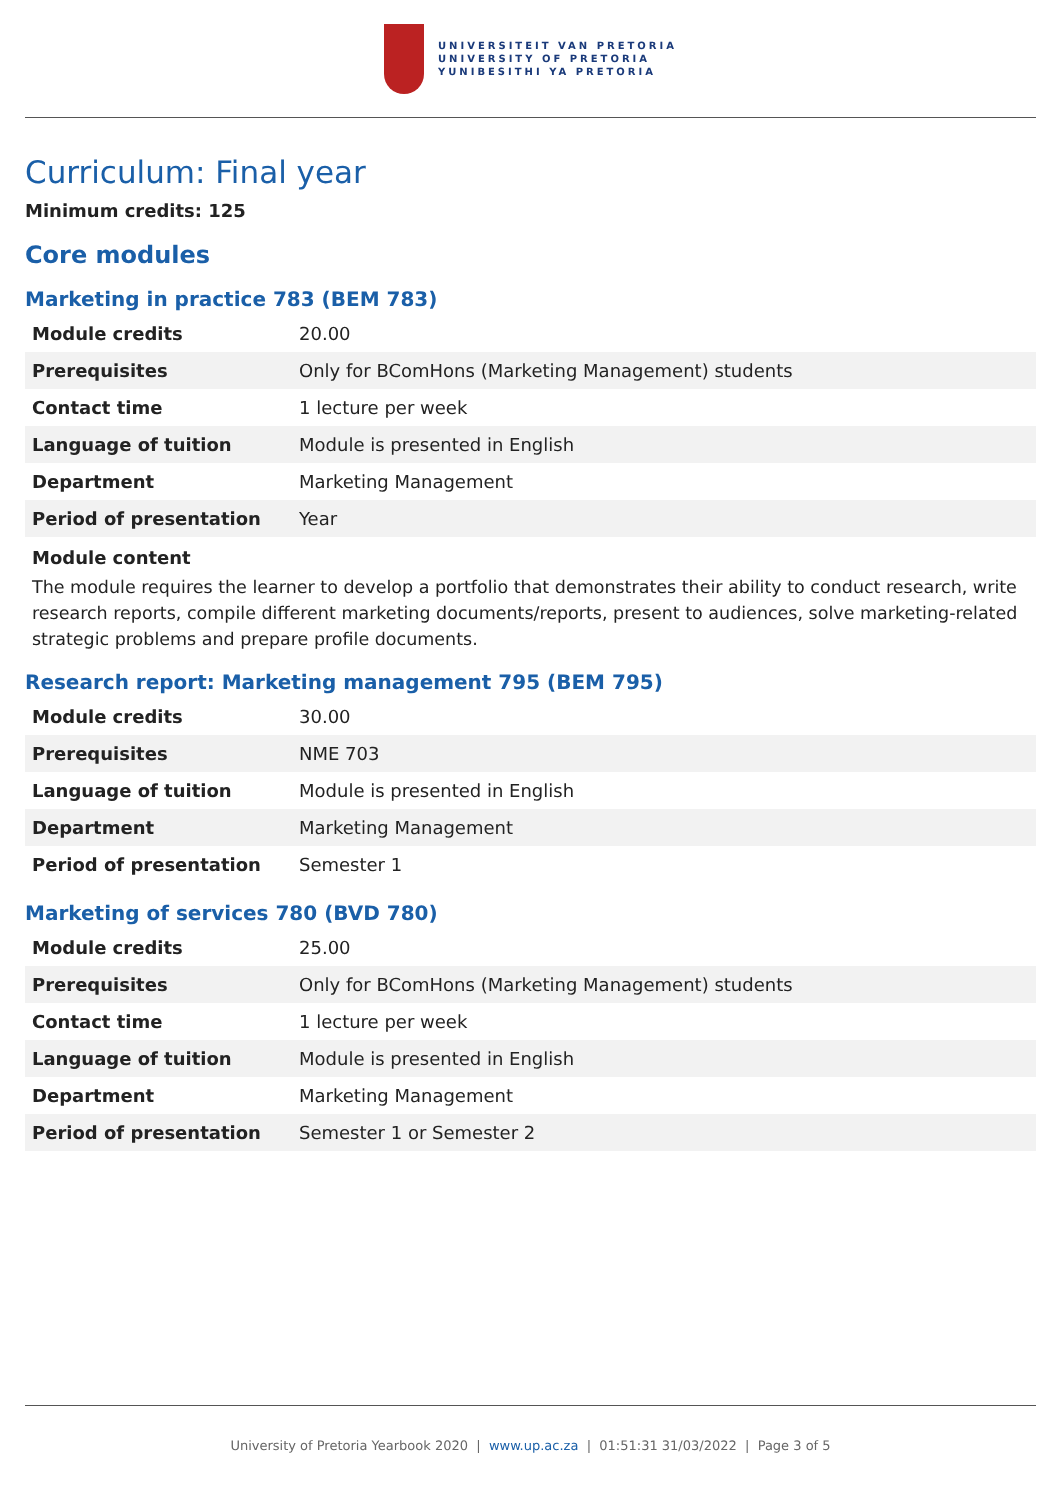UNIVERSITEIT VAN PRETORIA
UNIVERSITY OF PRETORIA
YUNIBESITHI YA PRETORIA
Curriculum: Final year
Minimum credits: 125
Core modules
Marketing in practice 783 (BEM 783)
| Module credits | 20.00 |
| Prerequisites | Only for BComHons (Marketing Management) students |
| Contact time | 1 lecture per week |
| Language of tuition | Module is presented in English |
| Department | Marketing Management |
| Period of presentation | Year |
Module content
The module requires the learner to develop a portfolio that demonstrates their ability to conduct research, write research reports, compile different marketing documents/reports, present to audiences, solve marketing-related strategic problems and prepare profile documents.
Research report: Marketing management 795 (BEM 795)
| Module credits | 30.00 |
| Prerequisites | NME 703 |
| Language of tuition | Module is presented in English |
| Department | Marketing Management |
| Period of presentation | Semester 1 |
Marketing of services 780 (BVD 780)
| Module credits | 25.00 |
| Prerequisites | Only for BComHons (Marketing Management) students |
| Contact time | 1 lecture per week |
| Language of tuition | Module is presented in English |
| Department | Marketing Management |
| Period of presentation | Semester 1 or Semester 2 |
University of Pretoria Yearbook 2020 | www.up.ac.za | 01:51:31 31/03/2022 | Page 3 of 5